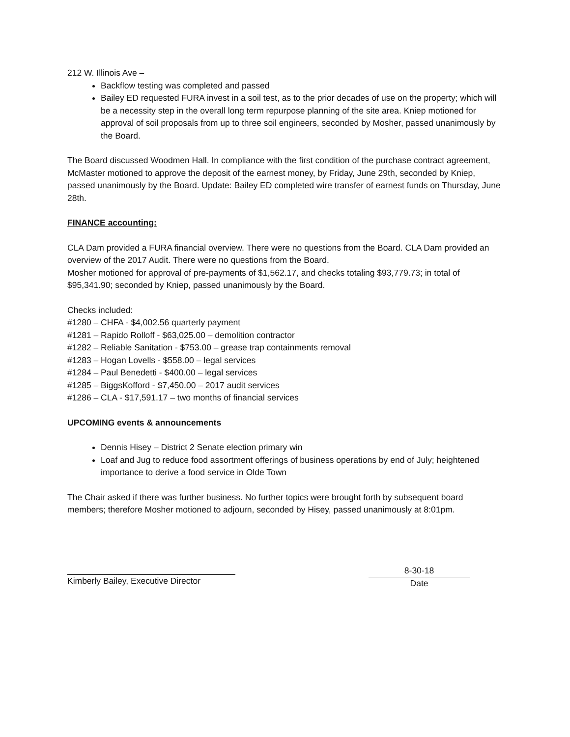212 W. Illinois Ave –
Backflow testing was completed and passed
Bailey ED requested FURA invest in a soil test, as to the prior decades of use on the property; which will be a necessity step in the overall long term repurpose planning of the site area. Kniep motioned for approval of soil proposals from up to three soil engineers, seconded by Mosher, passed unanimously by the Board.
The Board discussed Woodmen Hall. In compliance with the first condition of the purchase contract agreement, McMaster motioned to approve the deposit of the earnest money, by Friday, June 29th, seconded by Kniep, passed unanimously by the Board. Update: Bailey ED completed wire transfer of earnest funds on Thursday, June 28th.
FINANCE accounting:
CLA Dam provided a FURA financial overview. There were no questions from the Board. CLA Dam provided an overview of the 2017 Audit. There were no questions from the Board.
Mosher motioned for approval of pre-payments of $1,562.17, and checks totaling $93,779.73; in total of $95,341.90; seconded by Kniep, passed unanimously by the Board.
Checks included:
#1280 – CHFA - $4,002.56 quarterly payment
#1281 – Rapido Rolloff - $63,025.00 – demolition contractor
#1282 – Reliable Sanitation - $753.00 – grease trap containments removal
#1283 – Hogan Lovells - $558.00 – legal services
#1284 – Paul Benedetti - $400.00 – legal services
#1285 – BiggsKofford - $7,450.00 – 2017 audit services
#1286 – CLA - $17,591.17 – two months of financial services
UPCOMING events & announcements
Dennis Hisey – District 2 Senate election primary win
Loaf and Jug to reduce food assortment offerings of business operations by end of July; heightened importance to derive a food service in Olde Town
The Chair asked if there was further business. No further topics were brought forth by subsequent board members; therefore Mosher motioned to adjourn, seconded by Hisey, passed unanimously at 8:01pm.
Kimberly Bailey, Executive Director
8-30-18
Date